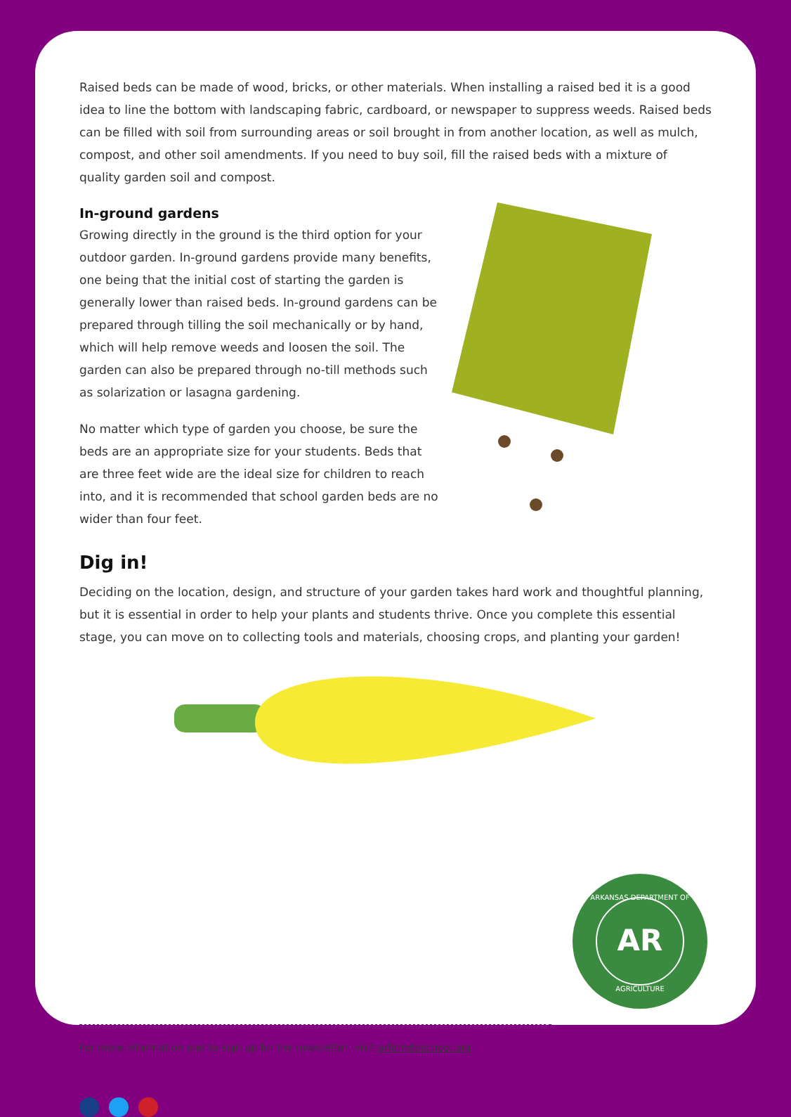Raised beds can be made of wood, bricks, or other materials. When installing a raised bed it is a good idea to line the bottom with landscaping fabric, cardboard, or newspaper to suppress weeds. Raised beds can be filled with soil from surrounding areas or soil brought in from another location, as well as mulch, compost, and other soil amendments. If you need to buy soil, fill the raised beds with a mixture of quality garden soil and compost.
In-ground gardens
Growing directly in the ground is the third option for your outdoor garden. In-ground gardens provide many benefits, one being that the initial cost of starting the garden is generally lower than raised beds. In-ground gardens can be prepared through tilling the soil mechanically or by hand, which will help remove weeds and loosen the soil. The garden can also be prepared through no-till methods such as solarization or lasagna gardening.
No matter which type of garden you choose, be sure the beds are an appropriate size for your students. Beds that are three feet wide are the ideal size for children to reach into, and it is recommended that school garden beds are no wider than four feet.
Dig in!
Deciding on the location, design, and structure of your garden takes hard work and thoughtful planning, but it is essential in order to help your plants and students thrive. Once you complete this essential stage, you can move on to collecting tools and materials, choosing crops, and planting your garden!
For more information and to sign up for the newsletter, visit arfarmtoschool.org.
AR
ARKANSAS DEPARTMENT OF
AGRICULTURE